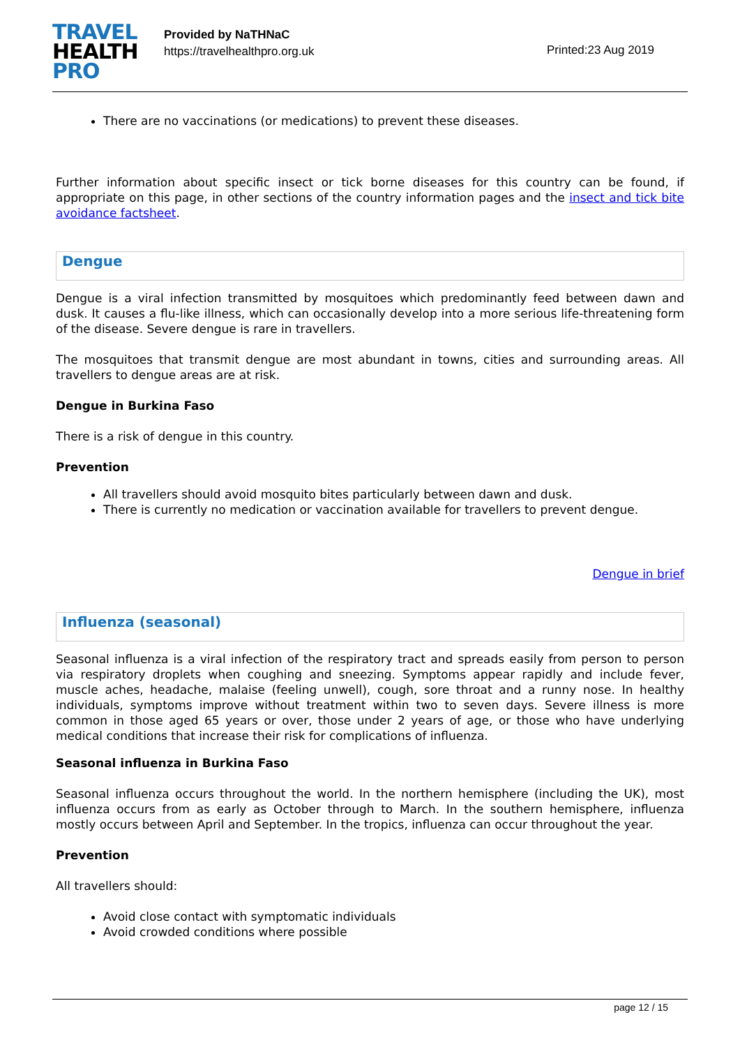TRAVEL
HEALTH
PRO
Provided by NaTHNaC
https://travelhealthpro.org.uk
Printed:23 Aug 2019
There are no vaccinations (or medications) to prevent these diseases.
Further information about specific insect or tick borne diseases for this country can be found, if appropriate on this page, in other sections of the country information pages and the insect and tick bite avoidance factsheet.
Dengue
Dengue is a viral infection transmitted by mosquitoes which predominantly feed between dawn and dusk. It causes a flu-like illness, which can occasionally develop into a more serious life-threatening form of the disease. Severe dengue is rare in travellers.
The mosquitoes that transmit dengue are most abundant in towns, cities and surrounding areas. All travellers to dengue areas are at risk.
Dengue in Burkina Faso
There is a risk of dengue in this country.
Prevention
All travellers should avoid mosquito bites particularly between dawn and dusk.
There is currently no medication or vaccination available for travellers to prevent dengue.
Dengue in brief
Influenza (seasonal)
Seasonal influenza is a viral infection of the respiratory tract and spreads easily from person to person via respiratory droplets when coughing and sneezing. Symptoms appear rapidly and include fever, muscle aches, headache, malaise (feeling unwell), cough, sore throat and a runny nose. In healthy individuals, symptoms improve without treatment within two to seven days. Severe illness is more common in those aged 65 years or over, those under 2 years of age, or those who have underlying medical conditions that increase their risk for complications of influenza.
Seasonal influenza in Burkina Faso
Seasonal influenza occurs throughout the world. In the northern hemisphere (including the UK), most influenza occurs from as early as October through to March. In the southern hemisphere, influenza mostly occurs between April and September. In the tropics, influenza can occur throughout the year.
Prevention
All travellers should:
Avoid close contact with symptomatic individuals
Avoid crowded conditions where possible
page 12 / 15